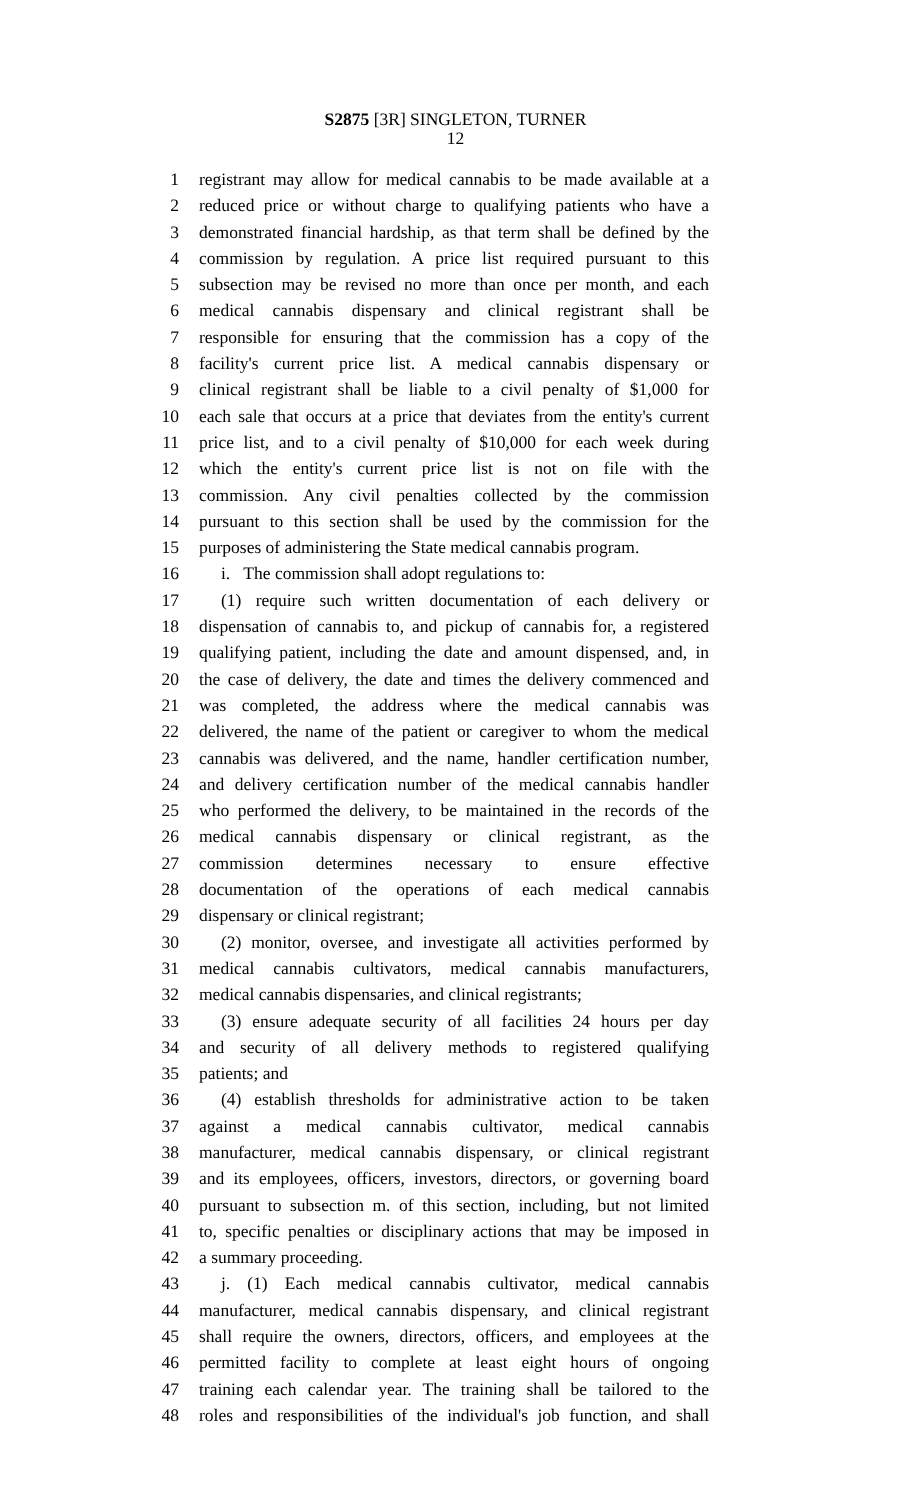S2875 [3R] SINGLETON, TURNER
12
1 registrant may allow for medical cannabis to be made available at a
2 reduced price or without charge to qualifying patients who have a
3 demonstrated financial hardship, as that term shall be defined by the
4 commission by regulation. A price list required pursuant to this
5 subsection may be revised no more than once per month, and each
6 medical cannabis dispensary and clinical registrant shall be
7 responsible for ensuring that the commission has a copy of the
8 facility's current price list. A medical cannabis dispensary or
9 clinical registrant shall be liable to a civil penalty of $1,000 for
10 each sale that occurs at a price that deviates from the entity's current
11 price list, and to a civil penalty of $10,000 for each week during
12 which the entity's current price list is not on file with the
13 commission. Any civil penalties collected by the commission
14 pursuant to this section shall be used by the commission for the
15 purposes of administering the State medical cannabis program.
16 i. The commission shall adopt regulations to:
17 (1) require such written documentation of each delivery or
18 dispensation of cannabis to, and pickup of cannabis for, a registered
19 qualifying patient, including the date and amount dispensed, and, in
20 the case of delivery, the date and times the delivery commenced and
21 was completed, the address where the medical cannabis was
22 delivered, the name of the patient or caregiver to whom the medical
23 cannabis was delivered, and the name, handler certification number,
24 and delivery certification number of the medical cannabis handler
25 who performed the delivery, to be maintained in the records of the
26 medical cannabis dispensary or clinical registrant, as the
27 commission determines necessary to ensure effective
28 documentation of the operations of each medical cannabis
29 dispensary or clinical registrant;
30 (2) monitor, oversee, and investigate all activities performed by
31 medical cannabis cultivators, medical cannabis manufacturers,
32 medical cannabis dispensaries, and clinical registrants;
33 (3) ensure adequate security of all facilities 24 hours per day
34 and security of all delivery methods to registered qualifying
35 patients; and
36 (4) establish thresholds for administrative action to be taken
37 against a medical cannabis cultivator, medical cannabis
38 manufacturer, medical cannabis dispensary, or clinical registrant
39 and its employees, officers, investors, directors, or governing board
40 pursuant to subsection m. of this section, including, but not limited
41 to, specific penalties or disciplinary actions that may be imposed in
42 a summary proceeding.
43 j. (1) Each medical cannabis cultivator, medical cannabis
44 manufacturer, medical cannabis dispensary, and clinical registrant
45 shall require the owners, directors, officers, and employees at the
46 permitted facility to complete at least eight hours of ongoing
47 training each calendar year. The training shall be tailored to the
48 roles and responsibilities of the individual's job function, and shall